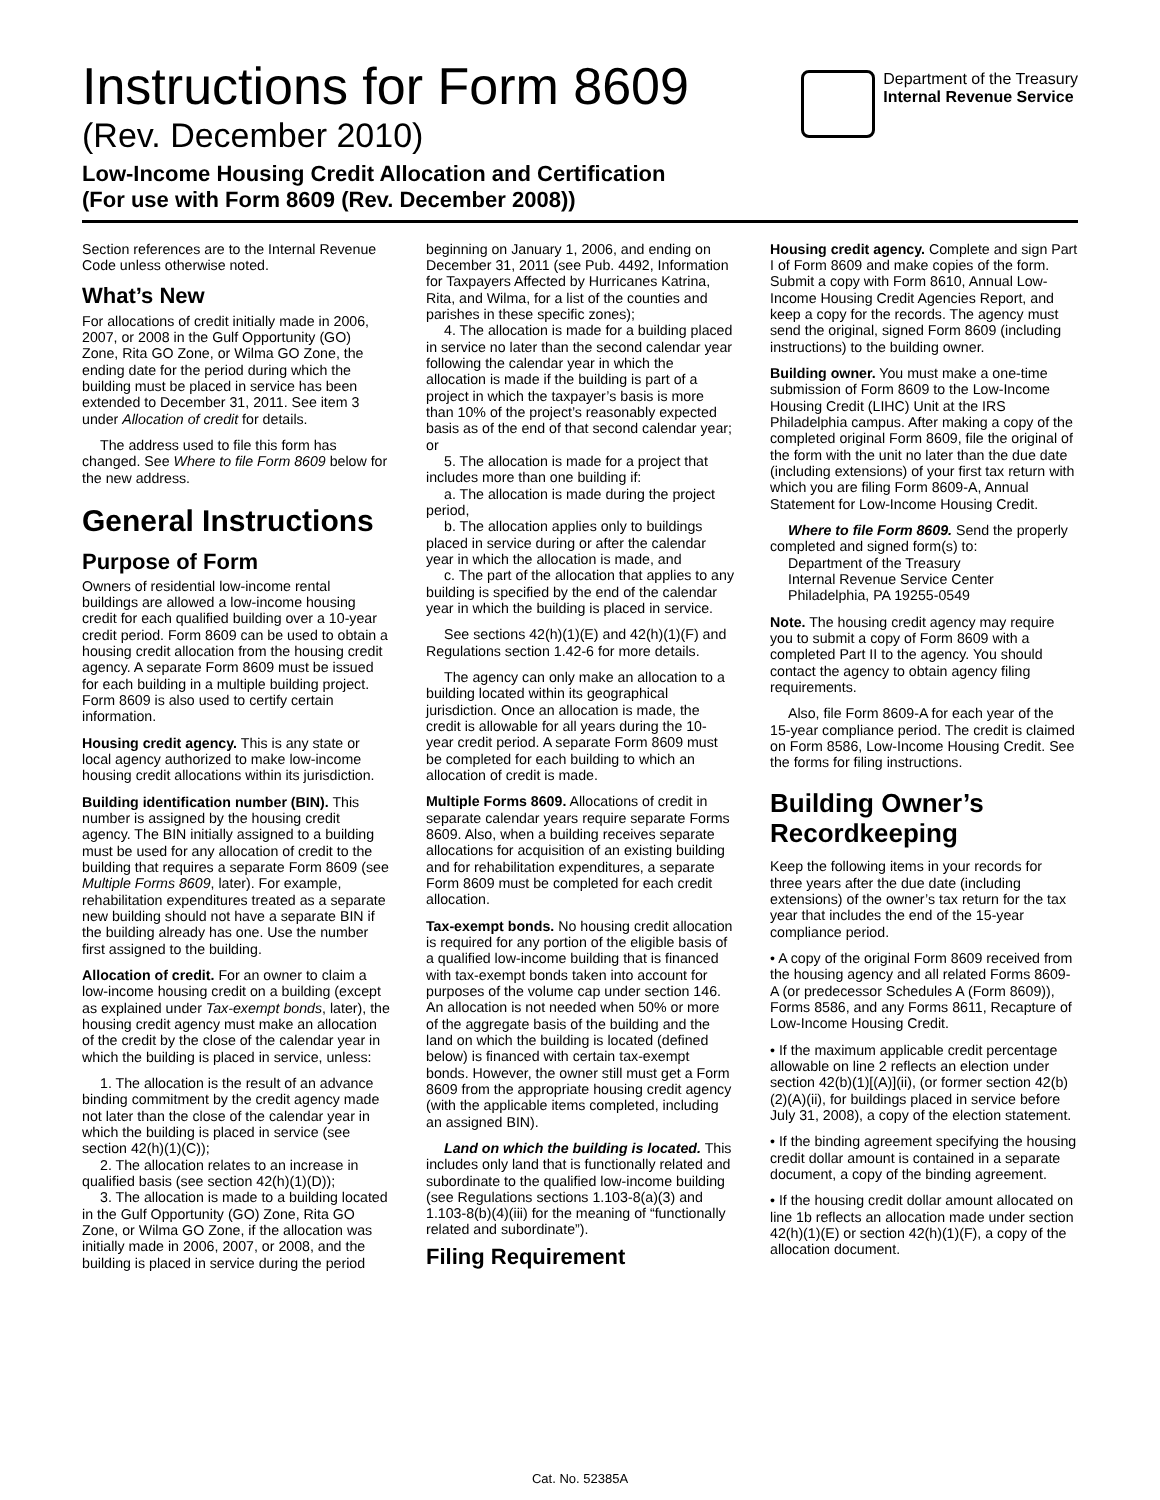Instructions for Form 8609
(Rev. December 2010)
Low-Income Housing Credit Allocation and Certification
(For use with Form 8609 (Rev. December 2008))
Department of the Treasury
Internal Revenue Service
Section references are to the Internal Revenue Code unless otherwise noted.
What’s New
For allocations of credit initially made in 2006, 2007, or 2008 in the Gulf Opportunity (GO) Zone, Rita GO Zone, or Wilma GO Zone, the ending date for the period during which the building must be placed in service has been extended to December 31, 2011. See item 3 under Allocation of credit for details.
The address used to file this form has changed. See Where to file Form 8609 below for the new address.
General Instructions
Purpose of Form
Owners of residential low-income rental buildings are allowed a low-income housing credit for each qualified building over a 10-year credit period. Form 8609 can be used to obtain a housing credit allocation from the housing credit agency. A separate Form 8609 must be issued for each building in a multiple building project. Form 8609 is also used to certify certain information.
Housing credit agency. This is any state or local agency authorized to make low-income housing credit allocations within its jurisdiction.
Building identification number (BIN). This number is assigned by the housing credit agency. The BIN initially assigned to a building must be used for any allocation of credit to the building that requires a separate Form 8609 (see Multiple Forms 8609, later). For example, rehabilitation expenditures treated as a separate new building should not have a separate BIN if the building already has one. Use the number first assigned to the building.
Allocation of credit. For an owner to claim a low-income housing credit on a building (except as explained under Tax-exempt bonds, later), the housing credit agency must make an allocation of the credit by the close of the calendar year in which the building is placed in service, unless:
1. The allocation is the result of an advance binding commitment by the credit agency made not later than the close of the calendar year in which the building is placed in service (see section 42(h)(1)(C));
2. The allocation relates to an increase in qualified basis (see section 42(h)(1)(D));
3. The allocation is made to a building located in the Gulf Opportunity (GO) Zone, Rita GO Zone, or Wilma GO Zone, if the allocation was initially made in 2006, 2007, or 2008, and the building is placed in service during the period beginning on January 1, 2006, and ending on December 31, 2011 (see Pub. 4492, Information for Taxpayers Affected by Hurricanes Katrina, Rita, and Wilma, for a list of the counties and parishes in these specific zones);
4. The allocation is made for a building placed in service no later than the second calendar year following the calendar year in which the allocation is made if the building is part of a project in which the taxpayer’s basis is more than 10% of the project’s reasonably expected basis as of the end of that second calendar year; or
5. The allocation is made for a project that includes more than one building if:
a. The allocation is made during the project period,
b. The allocation applies only to buildings placed in service during or after the calendar year in which the allocation is made, and
c. The part of the allocation that applies to any building is specified by the end of the calendar year in which the building is placed in service.
See sections 42(h)(1)(E) and 42(h)(1)(F) and Regulations section 1.42-6 for more details.
The agency can only make an allocation to a building located within its geographical jurisdiction. Once an allocation is made, the credit is allowable for all years during the 10-year credit period. A separate Form 8609 must be completed for each building to which an allocation of credit is made.
Multiple Forms 8609. Allocations of credit in separate calendar years require separate Forms 8609. Also, when a building receives separate allocations for acquisition of an existing building and for rehabilitation expenditures, a separate Form 8609 must be completed for each credit allocation.
Tax-exempt bonds. No housing credit allocation is required for any portion of the eligible basis of a qualified low-income building that is financed with tax-exempt bonds taken into account for purposes of the volume cap under section 146. An allocation is not needed when 50% or more of the aggregate basis of the building and the land on which the building is located (defined below) is financed with certain tax-exempt bonds. However, the owner still must get a Form 8609 from the appropriate housing credit agency (with the applicable items completed, including an assigned BIN).
Land on which the building is located. This includes only land that is functionally related and subordinate to the qualified low-income building (see Regulations sections 1.103-8(a)(3) and 1.103-8(b)(4)(iii) for the meaning of “functionally related and subordinate”).
Filing Requirement
Housing credit agency. Complete and sign Part I of Form 8609 and make copies of the form. Submit a copy with Form 8610, Annual Low-Income Housing Credit Agencies Report, and keep a copy for the records. The agency must send the original, signed Form 8609 (including instructions) to the building owner.
Building owner. You must make a one-time submission of Form 8609 to the Low-Income Housing Credit (LIHC) Unit at the IRS Philadelphia campus. After making a copy of the completed original Form 8609, file the original of the form with the unit no later than the due date (including extensions) of your first tax return with which you are filing Form 8609-A, Annual Statement for Low-Income Housing Credit.
Where to file Form 8609. Send the properly completed and signed form(s) to:
Department of the Treasury
Internal Revenue Service Center
Philadelphia, PA 19255-0549
Note. The housing credit agency may require you to submit a copy of Form 8609 with a completed Part II to the agency. You should contact the agency to obtain agency filing requirements.
Also, file Form 8609-A for each year of the 15-year compliance period. The credit is claimed on Form 8586, Low-Income Housing Credit. See the forms for filing instructions.
Building Owner’s Recordkeeping
Keep the following items in your records for three years after the due date (including extensions) of the owner’s tax return for the tax year that includes the end of the 15-year compliance period.
• A copy of the original Form 8609 received from the housing agency and all related Forms 8609-A (or predecessor Schedules A (Form 8609)), Forms 8586, and any Forms 8611, Recapture of Low-Income Housing Credit.
• If the maximum applicable credit percentage allowable on line 2 reflects an election under section 42(b)(1)[(A)](ii), (or former section 42(b)(2)(A)(ii), for buildings placed in service before July 31, 2008), a copy of the election statement.
• If the binding agreement specifying the housing credit dollar amount is contained in a separate document, a copy of the binding agreement.
• If the housing credit dollar amount allocated on line 1b reflects an allocation made under section 42(h)(1)(E) or section 42(h)(1)(F), a copy of the allocation document.
Cat. No. 52385A